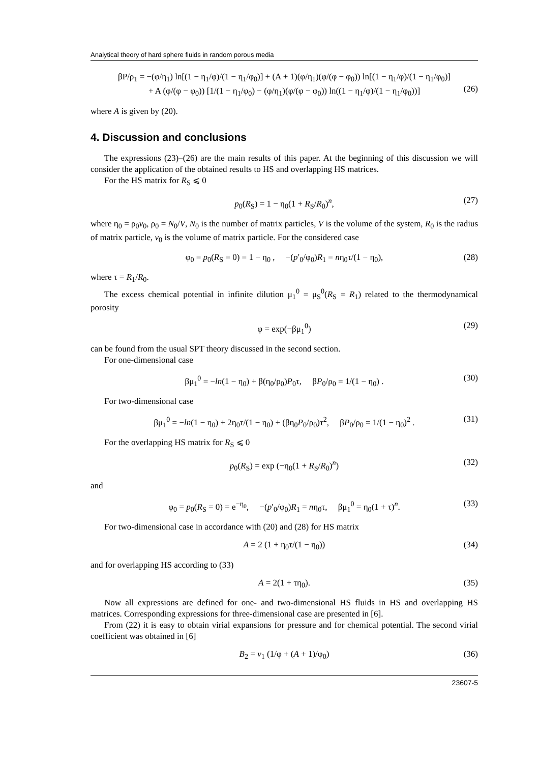Analytical theory of hard sphere fluids in random porous media
βP/ρ<sub>1</sub> = −(φ/η<sub>1</sub>) ln[(1 − η<sub>1</sub>/φ)/(1 − η<sub>1</sub>/φ<sub>0</sub>)] + (A + 1)(φ/η<sub>1</sub>)(φ/(φ − φ<sub>0</sub>)) ln[(1 − η<sub>1</sub>/φ)/(1 − η<sub>1</sub>/φ<sub>0</sub>)]
+ A (φ/(φ − φ<sub>0</sub>)) [1/(1 − η<sub>1</sub>/φ<sub>0</sub>) − (φ/η<sub>1</sub>)(φ/(φ − φ<sub>0</sub>)) ln((1 − η<sub>1</sub>/φ)/(1 − η<sub>1</sub>/φ<sub>0</sub>))]
(26)
where A is given by (20).
4. Discussion and conclusions
The expressions (23)–(26) are the main results of this paper. At the beginning of this discussion we will consider the application of the obtained results to HS and overlapping HS matrices.
For the HS matrix for R<sub>S</sub> ⩽ 0
p<sub>0</sub>(R<sub>S</sub>) = 1 − η<sub>0</sub>(1 + R<sub>S</sub>/R<sub>0</sub>)<sup>n</sup>, (27)
where η<sub>0</sub> = ρ<sub>0</sub>v<sub>0</sub>, ρ<sub>0</sub> = N<sub>0</sub>/V, N<sub>0</sub> is the number of matrix particles, V is the volume of the system, R<sub>0</sub> is the radius of matrix particle, v<sub>0</sub> is the volume of matrix particle. For the considered case
φ<sub>0</sub> = p<sub>0</sub>(R<sub>S</sub> = 0) = 1 − η<sub>0</sub> , −(p′<sub>0</sub>/φ<sub>0</sub>)R<sub>1</sub> = nη<sub>0</sub>τ/(1 − η<sub>0</sub>), (28)
where τ = R<sub>1</sub>/R<sub>0</sub>.
The excess chemical potential in infinite dilution μ<sub>1</sub><sup>0</sup> = μ<sub>S</sub><sup>0</sup>(R<sub>S</sub> = R<sub>1</sub>) related to the thermodynamical porosity
φ = exp(−βμ<sub>1</sub><sup>0</sup>) (29)
can be found from the usual SPT theory discussed in the second section.
For one-dimensional case
βμ<sub>1</sub><sup>0</sup> = −ln(1 − η<sub>0</sub>) + β(η<sub>0</sub>/ρ<sub>0</sub>)P<sub>0</sub>τ, βP<sub>0</sub>/ρ<sub>0</sub> = 1/(1 − η<sub>0</sub>) . (30)
For two-dimensional case
βμ<sub>1</sub><sup>0</sup> = −ln(1 − η<sub>0</sub>) + 2η<sub>0</sub>τ/(1 − η<sub>0</sub>) + (βη<sub>0</sub>P<sub>0</sub>/ρ<sub>0</sub>)τ<sup>2</sup>, βP<sub>0</sub>/ρ<sub>0</sub> = 1/(1 − η<sub>0</sub>)<sup>2</sup> . (31)
For the overlapping HS matrix for R<sub>S</sub> ⩽ 0
p<sub>0</sub>(R<sub>S</sub>) = exp (−η<sub>0</sub>(1 + R<sub>S</sub>/R<sub>0</sub>)<sup>n</sup>) (32)
and
φ<sub>0</sub> = p<sub>0</sub>(R<sub>S</sub> = 0) = e<sup>−η<sub>0</sub></sup>, −(p′<sub>0</sub>/φ<sub>0</sub>)R<sub>1</sub> = nη<sub>0</sub>τ, βμ<sub>1</sub><sup>0</sup> = η<sub>0</sub>(1 + τ)<sup>n</sup>. (33)
For two-dimensional case in accordance with (20) and (28) for HS matrix
A = 2 (1 + η<sub>0</sub>τ/(1 − η<sub>0</sub>)) (34)
and for overlapping HS according to (33)
A = 2(1 + τη<sub>0</sub>). (35)
Now all expressions are defined for one- and two-dimensional HS fluids in HS and overlapping HS matrices. Corresponding expressions for three-dimensional case are presented in [6].
From (22) it is easy to obtain virial expansions for pressure and for chemical potential. The second virial coefficient was obtained in [6]
B<sub>2</sub> = v<sub>1</sub> (1/φ + (A + 1)/φ<sub>0</sub>) (36)
23607-5